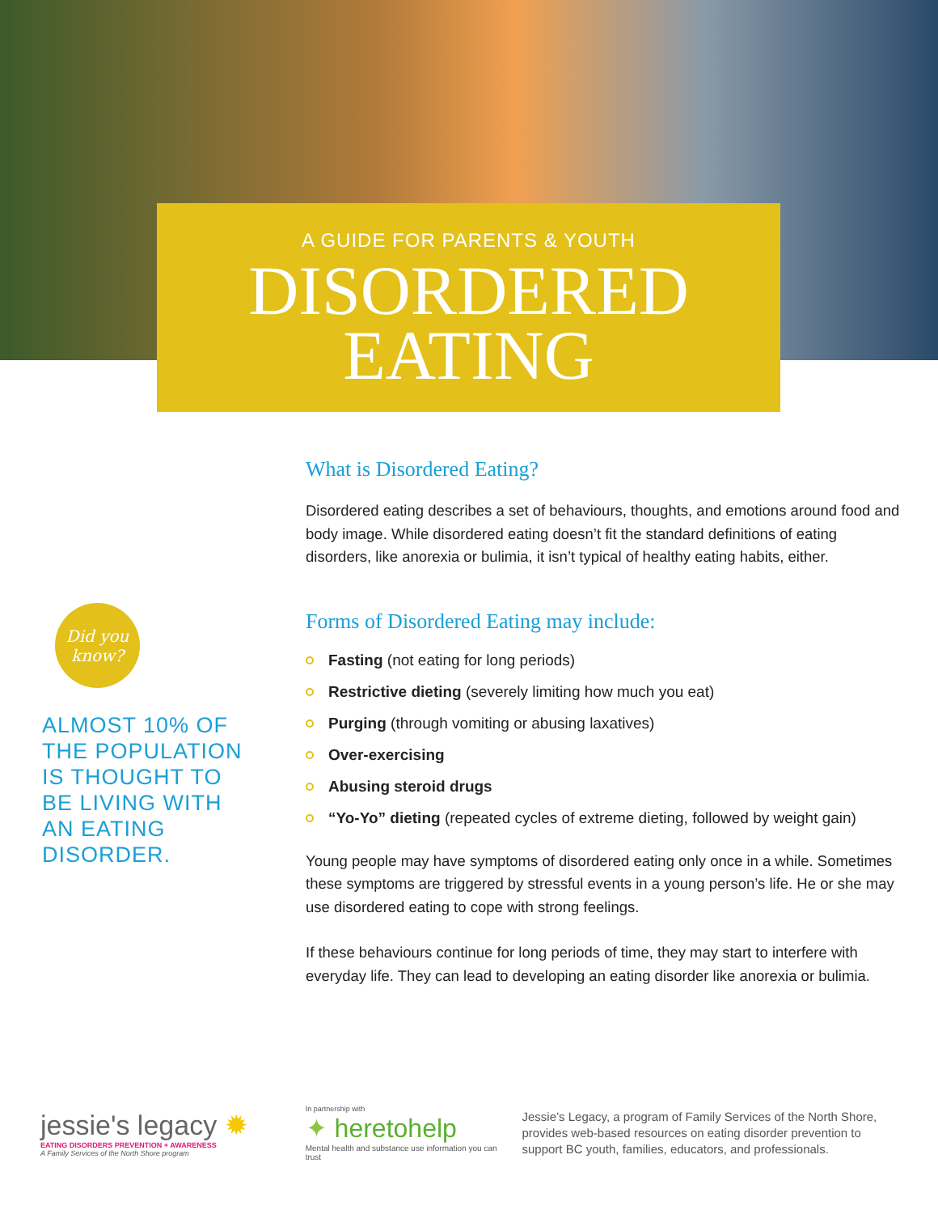A GUIDE FOR PARENTS & YOUTH
DISORDERED
EATING
Did you
know?
ALMOST 10% OF THE POPULATION IS THOUGHT TO BE LIVING WITH AN EATING DISORDER.
What is Disordered Eating?
Disordered eating describes a set of behaviours, thoughts, and emotions around food and body image. While disordered eating doesn’t fit the standard definitions of eating disorders, like anorexia or bulimia, it isn’t typical of healthy eating habits, either.
Forms of Disordered Eating may include:
Fasting (not eating for long periods)
Restrictive dieting (severely limiting how much you eat)
Purging (through vomiting or abusing laxatives)
Over-exercising
Abusing steroid drugs
“Yo-Yo” dieting (repeated cycles of extreme dieting, followed by weight gain)
Young people may have symptoms of disordered eating only once in a while. Sometimes these symptoms are triggered by stressful events in a young person’s life. He or she may use disordered eating to cope with strong feelings.
If these behaviours continue for long periods of time, they may start to interfere with everyday life. They can lead to developing an eating disorder like anorexia or bulimia.
jessie's legacy ✹
EATING DISORDERS PREVENTION + AWARENESS
A Family Services of the North Shore program
In partnership with
✦ heretohelp
Mental health and substance use information you can trust
Jessie’s Legacy, a program of Family Services of the North Shore, provides web-based resources on eating disorder prevention to support BC youth, families, educators, and professionals.